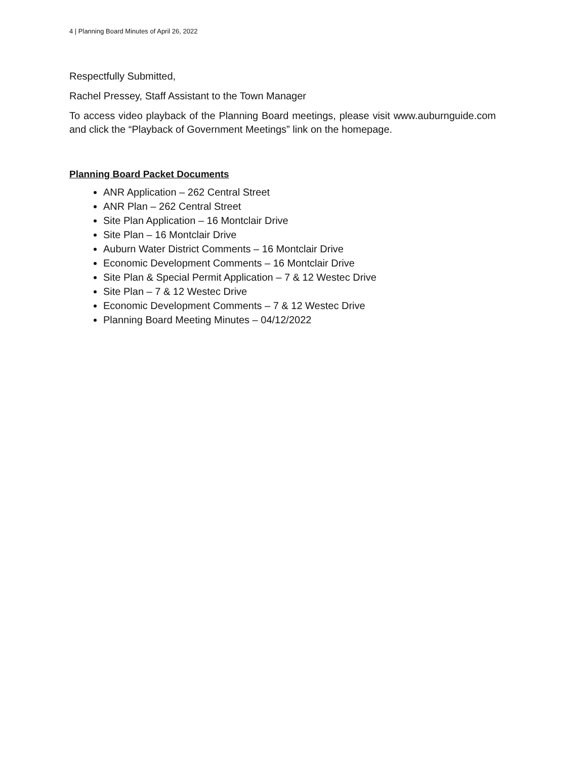4 | Planning Board Minutes of April 26, 2022
Respectfully Submitted,
Rachel Pressey, Staff Assistant to the Town Manager
To access video playback of the Planning Board meetings, please visit www.auburnguide.com and click the “Playback of Government Meetings” link on the homepage.
Planning Board Packet Documents
ANR Application – 262 Central Street
ANR Plan – 262 Central Street
Site Plan Application – 16 Montclair Drive
Site Plan – 16 Montclair Drive
Auburn Water District Comments – 16 Montclair Drive
Economic Development Comments – 16 Montclair Drive
Site Plan & Special Permit Application – 7 & 12 Westec Drive
Site Plan – 7 & 12 Westec Drive
Economic Development Comments – 7 & 12 Westec Drive
Planning Board Meeting Minutes – 04/12/2022